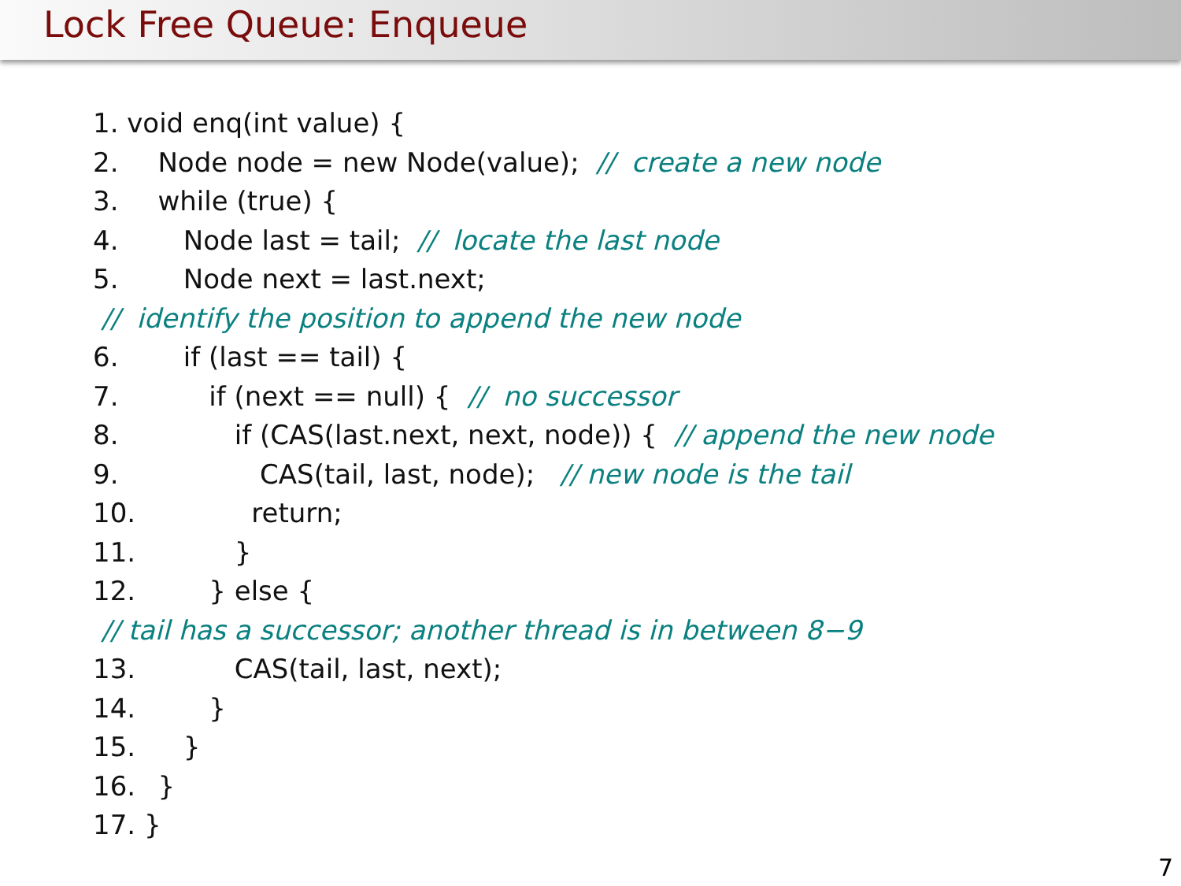Lock Free Queue: Enqueue
1. void enq(int value) {
2. Node node = new Node(value); // create a new node
3. while (true) {
4. Node last = tail; // locate the last node
5. Node next = last.next;
// identify the position to append the new node
6. if (last == tail) {
7. if (next == null) { // no successor
8. if (CAS(last.next, next, node)) { // append the new node
9. CAS(tail, last, node); // new node is the tail
10. return;
11. }
12. } else {
// tail has a successor; another thread is in between 8−9
13. CAS(tail, last, next);
14. }
15. }
16. }
17. }
7